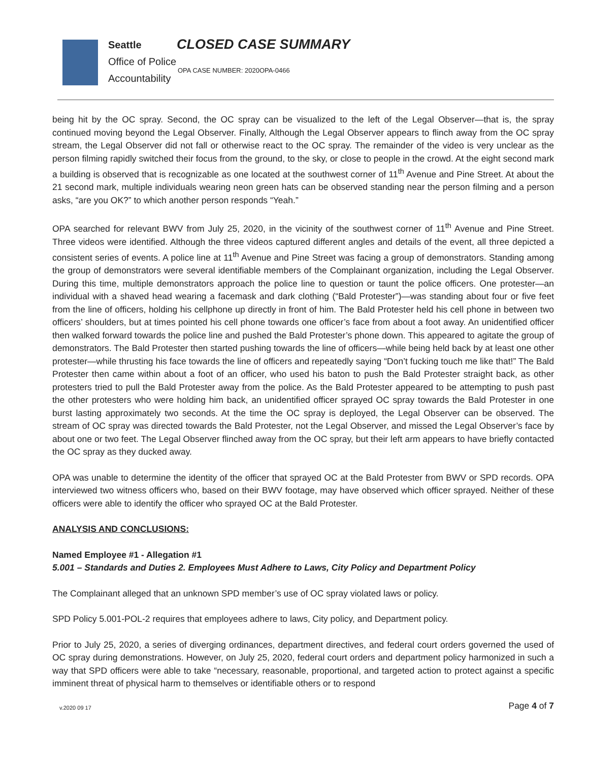Seattle
Office of Police
Accountability
CLOSED CASE SUMMARY
OPA CASE NUMBER: 2020OPA-0466
being hit by the OC spray. Second, the OC spray can be visualized to the left of the Legal Observer—that is, the spray continued moving beyond the Legal Observer. Finally, Although the Legal Observer appears to flinch away from the OC spray stream, the Legal Observer did not fall or otherwise react to the OC spray. The remainder of the video is very unclear as the person filming rapidly switched their focus from the ground, to the sky, or close to people in the crowd. At the eight second mark a building is observed that is recognizable as one located at the southwest corner of 11<sup>th</sup> Avenue and Pine Street. At about the 21 second mark, multiple individuals wearing neon green hats can be observed standing near the person filming and a person asks, “are you OK?” to which another person responds “Yeah.”
OPA searched for relevant BWV from July 25, 2020, in the vicinity of the southwest corner of 11<sup>th</sup> Avenue and Pine Street. Three videos were identified. Although the three videos captured different angles and details of the event, all three depicted a consistent series of events. A police line at 11<sup>th</sup> Avenue and Pine Street was facing a group of demonstrators. Standing among the group of demonstrators were several identifiable members of the Complainant organization, including the Legal Observer. During this time, multiple demonstrators approach the police line to question or taunt the police officers. One protester—an individual with a shaved head wearing a facemask and dark clothing (“Bald Protester”)—was standing about four or five feet from the line of officers, holding his cellphone up directly in front of him. The Bald Protester held his cell phone in between two officers’ shoulders, but at times pointed his cell phone towards one officer’s face from about a foot away. An unidentified officer then walked forward towards the police line and pushed the Bald Protester’s phone down. This appeared to agitate the group of demonstrators. The Bald Protester then started pushing towards the line of officers—while being held back by at least one other protester—while thrusting his face towards the line of officers and repeatedly saying “Don’t fucking touch me like that!” The Bald Protester then came within about a foot of an officer, who used his baton to push the Bald Protester straight back, as other protesters tried to pull the Bald Protester away from the police. As the Bald Protester appeared to be attempting to push past the other protesters who were holding him back, an unidentified officer sprayed OC spray towards the Bald Protester in one burst lasting approximately two seconds. At the time the OC spray is deployed, the Legal Observer can be observed. The stream of OC spray was directed towards the Bald Protester, not the Legal Observer, and missed the Legal Observer’s face by about one or two feet. The Legal Observer flinched away from the OC spray, but their left arm appears to have briefly contacted the OC spray as they ducked away.
OPA was unable to determine the identity of the officer that sprayed OC at the Bald Protester from BWV or SPD records. OPA interviewed two witness officers who, based on their BWV footage, may have observed which officer sprayed. Neither of these officers were able to identify the officer who sprayed OC at the Bald Protester.
ANALYSIS AND CONCLUSIONS:
Named Employee #1 - Allegation #1
5.001 – Standards and Duties 2. Employees Must Adhere to Laws, City Policy and Department Policy
The Complainant alleged that an unknown SPD member’s use of OC spray violated laws or policy.
SPD Policy 5.001-POL-2 requires that employees adhere to laws, City policy, and Department policy.
Prior to July 25, 2020, a series of diverging ordinances, department directives, and federal court orders governed the used of OC spray during demonstrations. However, on July 25, 2020, federal court orders and department policy harmonized in such a way that SPD officers were able to take “necessary, reasonable, proportional, and targeted action to protect against a specific imminent threat of physical harm to themselves or identifiable others or to respond
v.2020 09 17
Page 4 of 7